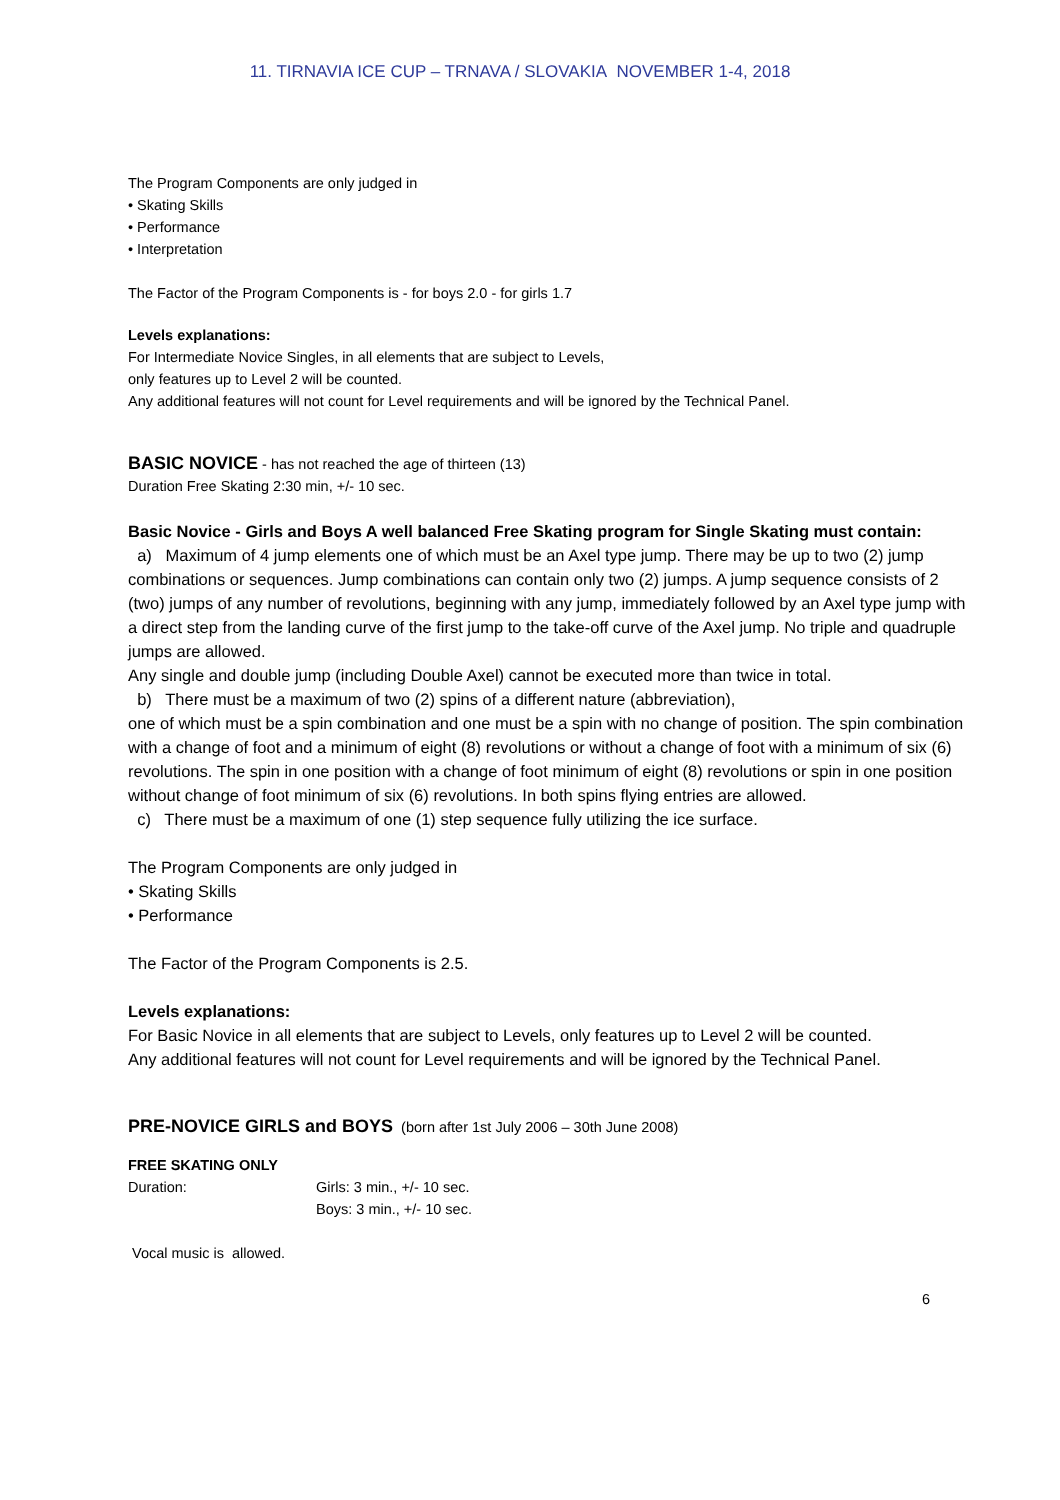11. TIRNAVIA ICE CUP – TRNAVA / SLOVAKIA NOVEMBER 1-4, 2018
The Program Components are only judged in
• Skating Skills
• Performance
• Interpretation
The Factor of the Program Components is - for boys 2.0 - for girls 1.7
Levels explanations:
For Intermediate Novice Singles, in all elements that are subject to Levels,
only features up to Level 2 will be counted.
Any additional features will not count for Level requirements and will be ignored by the Technical Panel.
BASIC NOVICE - has not reached the age of thirteen (13)
Duration Free Skating 2:30 min, +/- 10 sec.
Basic Novice - Girls and Boys A well balanced Free Skating program for Single Skating must contain:
a) Maximum of 4 jump elements one of which must be an Axel type jump. There may be up to two (2) jump combinations or sequences. Jump combinations can contain only two (2) jumps. A jump sequence consists of 2 (two) jumps of any number of revolutions, beginning with any jump, immediately followed by an Axel type jump with a direct step from the landing curve of the first jump to the take-off curve of the Axel jump. No triple and quadruple jumps are allowed.
Any single and double jump (including Double Axel) cannot be executed more than twice in total.
b) There must be a maximum of two (2) spins of a different nature (abbreviation),
one of which must be a spin combination and one must be a spin with no change of position. The spin combination with a change of foot and a minimum of eight (8) revolutions or without a change of foot with a minimum of six (6) revolutions. The spin in one position with a change of foot minimum of eight (8) revolutions or spin in one position without change of foot minimum of six (6) revolutions. In both spins flying entries are allowed.
c) There must be a maximum of one (1) step sequence fully utilizing the ice surface.
The Program Components are only judged in
• Skating Skills
• Performance
The Factor of the Program Components is 2.5.
Levels explanations:
For Basic Novice in all elements that are subject to Levels, only features up to Level 2 will be counted.
Any additional features will not count for Level requirements and will be ignored by the Technical Panel.
PRE-NOVICE GIRLS and BOYS (born after 1st July 2006 – 30th June 2008)
FREE SKATING ONLY
Duration: Girls: 3 min., +/- 10 sec.
Boys: 3 min., +/- 10 sec.
Vocal music is allowed.
6